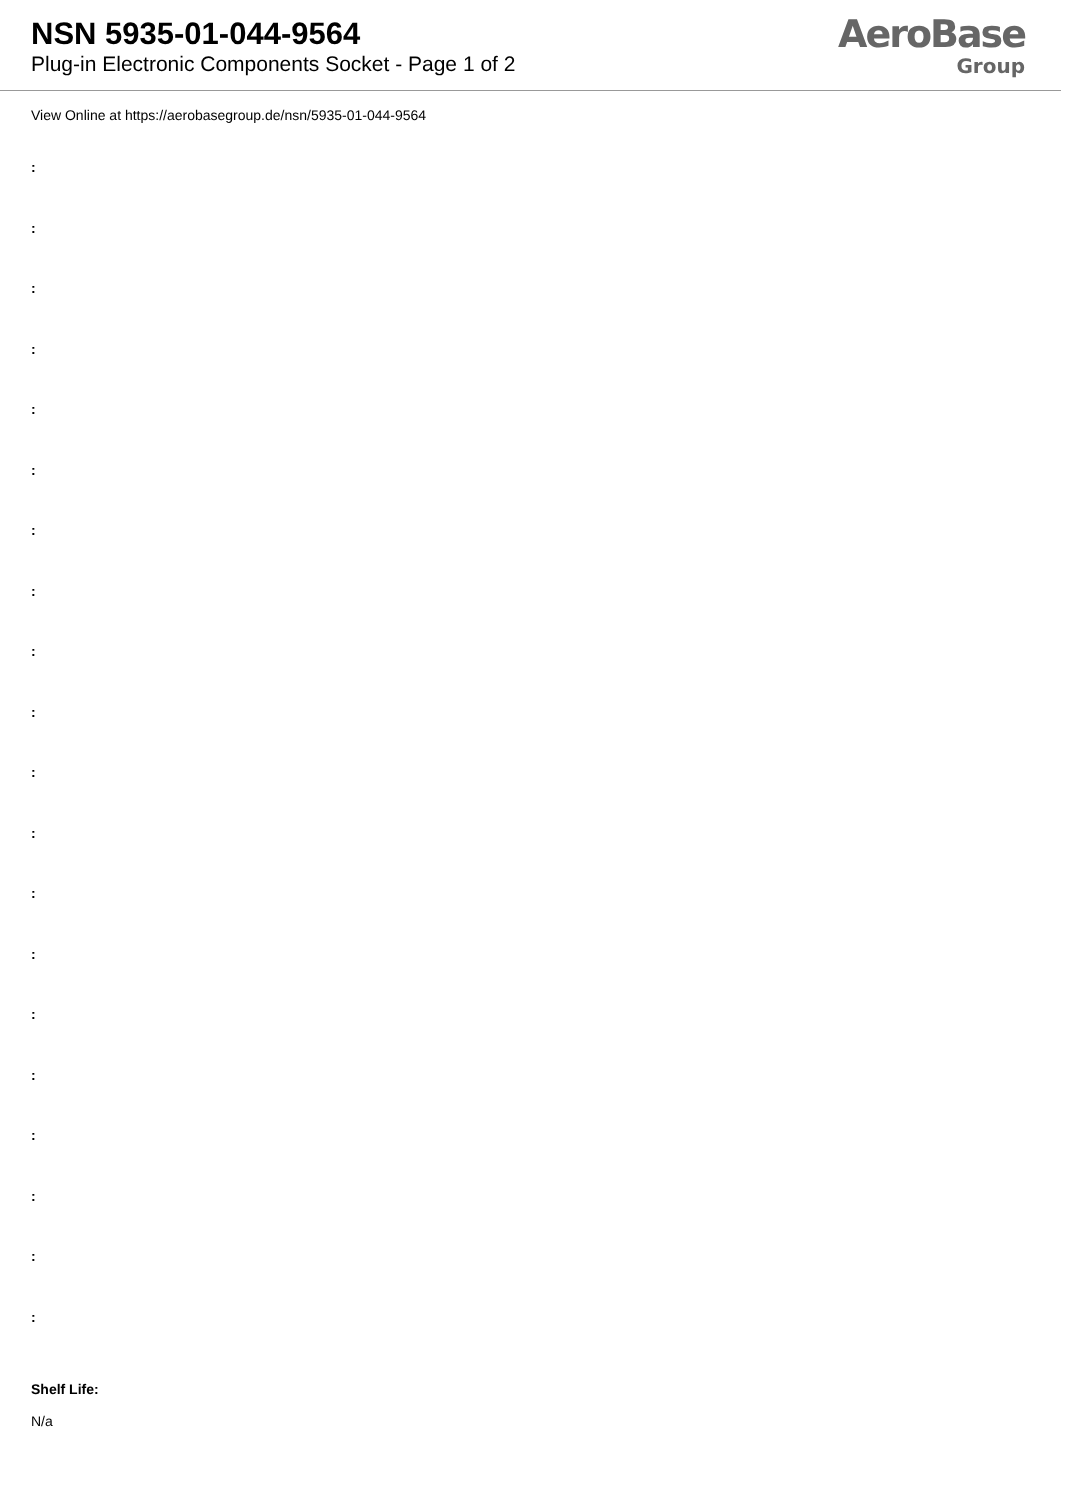NSN 5935-01-044-9564
Plug-in Electronic Components Socket - Page 1 of 2
AeroBase
Group
View Online at https://aerobasegroup.de/nsn/5935-01-044-9564
:
:
:
:
:
:
:
:
:
:
:
:
:
:
:
:
:
:
:
:
Shelf Life:
N/a